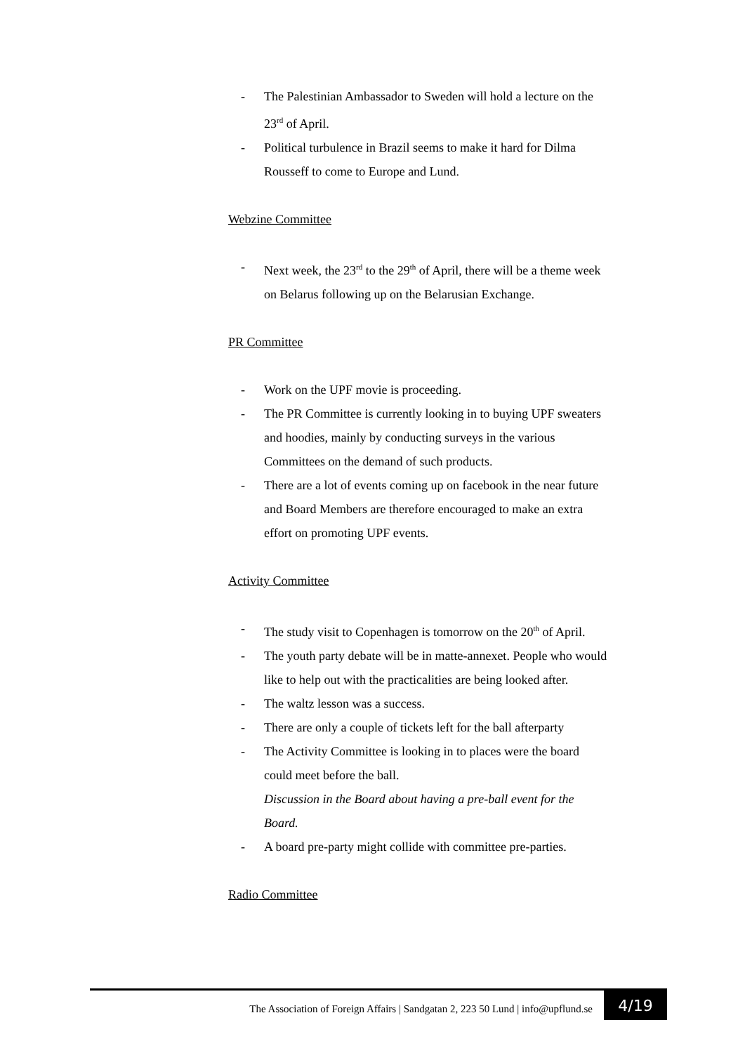- The Palestinian Ambassador to Sweden will hold a lecture on the 23<sup>rd</sup> of April.
- Political turbulence in Brazil seems to make it hard for Dilma Rousseff to come to Europe and Lund.
Webzine Committee
- Next week, the 23<sup>rd</sup> to the 29<sup>th</sup> of April, there will be a theme week on Belarus following up on the Belarusian Exchange.
PR Committee
- Work on the UPF movie is proceeding.
- The PR Committee is currently looking in to buying UPF sweaters and hoodies, mainly by conducting surveys in the various Committees on the demand of such products.
- There are a lot of events coming up on facebook in the near future and Board Members are therefore encouraged to make an extra effort on promoting UPF events.
Activity Committee
- The study visit to Copenhagen is tomorrow on the 20<sup>th</sup> of April.
- The youth party debate will be in matte-annexet. People who would like to help out with the practicalities are being looked after.
- The waltz lesson was a success.
- There are only a couple of tickets left for the ball afterparty
- The Activity Committee is looking in to places were the board could meet before the ball.
Discussion in the Board about having a pre-ball event for the Board.
- A board pre-party might collide with committee pre-parties.
Radio Committee
The Association of Foreign Affairs | Sandgatan 2, 223 50 Lund | info@upflund.se 4/19